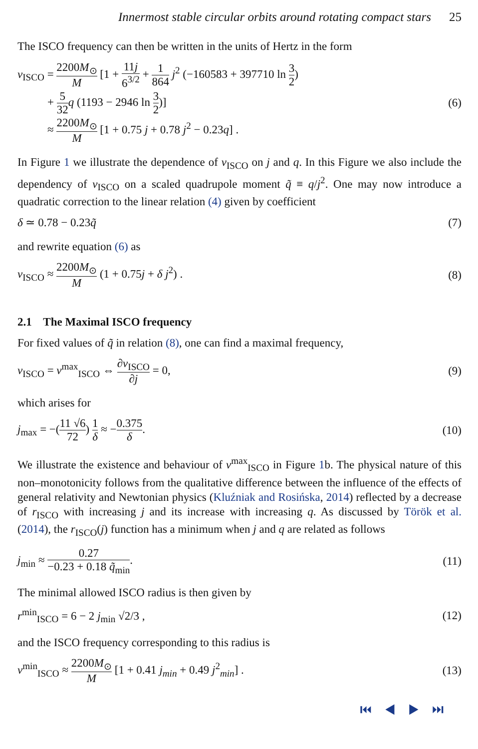Innermost stable circular orbits around rotating compact stars 25
The ISCO frequency can then be written in the units of Hertz in the form
ν<sub>ISCO</sub> = 2200M<sub>⊙</sub> M [1 + 11j 6<sup>3/2</sup> + 1 864 j<sup>2</sup> (−160583 + 397710 ln 3 2)
+ 5 32 q (1193 − 2946 ln 3 2)]
≈ 2200M<sub>⊙</sub> M [1 + 0.75 j + 0.78 j<sup>2</sup> − 0.23q] .
(6)
In Figure 1 we illustrate the dependence of ν<sub>ISCO</sub> on j and q. In this Figure we also include the dependency of ν<sub>ISCO</sub> on a scaled quadrupole moment q̃ ≡ q/j<sup>2</sup>. One may now introduce a quadratic correction to the linear relation (4) given by coefficient
δ ≃ 0.78 − 0.23q̃ (7)
and rewrite equation (6) as
ν<sub>ISCO</sub> ≈ 2200M<sub>⊙</sub> M (1 + 0.75j + δ j<sup>2</sup>) .
(8)
2.1 The Maximal ISCO frequency
For fixed values of q̃ in relation (8), one can find a maximal frequency,
ν<sub>ISCO</sub> = ν<sup>max</sup><sub>ISCO</sub> ⇔ ∂ν<sub>ISCO</sub> ∂j = 0,
(9)
which arises for
j<sub>max</sub> = −(11 √6 72) 1 δ ≈ −0.375 δ.
(10)
We illustrate the existence and behaviour of ν<sup>max</sup><sub>ISCO</sub> in Figure 1b. The physical nature of this non–monotonicity follows from the qualitative difference between the influence of the effects of general relativity and Newtonian physics (Kluźniak and Rosińska, 2014) reflected by a decrease of r<sub>ISCO</sub> with increasing j and its increase with increasing q. As discussed by Török et al. (2014), the r<sub>ISCO</sub>(j) function has a minimum when j and q are related as follows
j<sub>min</sub> ≈ 0.27 −0.23 + 0.18 q̃<sub>min</sub>.
(11)
The minimal allowed ISCO radius is then given by
r<sup>min</sup><sub>ISCO</sub> = 6 − 2 j<sub>min</sub> √2/3 , (12)
and the ISCO frequency corresponding to this radius is
ν<sup>min</sup><sub>ISCO</sub> ≈ 2200M<sub>⊙</sub> M [1 + 0.41 j<sub>min</sub> + 0.49 j<sup>2</sup><sub>min</sub>] .
(13)
⏮ ◀ ▶ ⏭